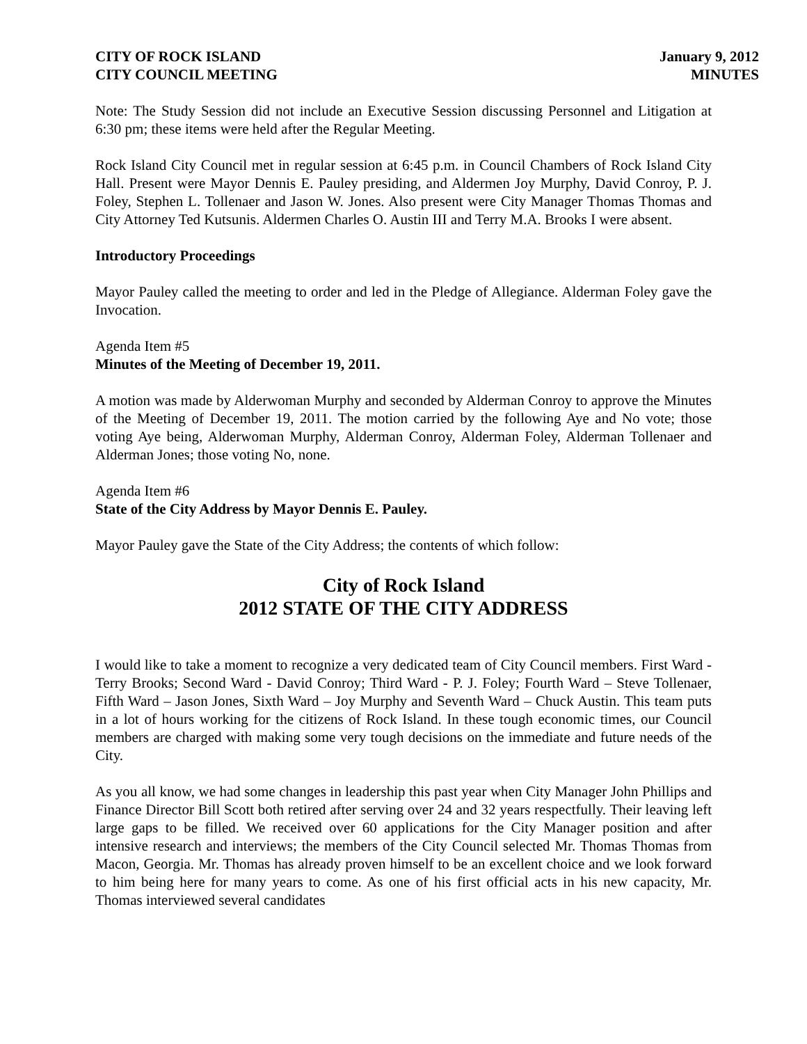CITY OF ROCK ISLAND
CITY COUNCIL MEETING
January 9, 2012
MINUTES
Note: The Study Session did not include an Executive Session discussing Personnel and Litigation at 6:30 pm; these items were held after the Regular Meeting.
Rock Island City Council met in regular session at 6:45 p.m. in Council Chambers of Rock Island City Hall. Present were Mayor Dennis E. Pauley presiding, and Aldermen Joy Murphy, David Conroy, P. J. Foley, Stephen L. Tollenaer and Jason W. Jones. Also present were City Manager Thomas Thomas and City Attorney Ted Kutsunis. Aldermen Charles O. Austin III and Terry M.A. Brooks I were absent.
Introductory Proceedings
Mayor Pauley called the meeting to order and led in the Pledge of Allegiance. Alderman Foley gave the Invocation.
Agenda Item #5
Minutes of the Meeting of December 19, 2011.
A motion was made by Alderwoman Murphy and seconded by Alderman Conroy to approve the Minutes of the Meeting of December 19, 2011. The motion carried by the following Aye and No vote; those voting Aye being, Alderwoman Murphy, Alderman Conroy, Alderman Foley, Alderman Tollenaer and Alderman Jones; those voting No, none.
Agenda Item #6
State of the City Address by Mayor Dennis E. Pauley.
Mayor Pauley gave the State of the City Address; the contents of which follow:
City of Rock Island
2012 STATE OF THE CITY ADDRESS
I would like to take a moment to recognize a very dedicated team of City Council members. First Ward -Terry Brooks; Second Ward - David Conroy; Third Ward - P. J. Foley; Fourth Ward – Steve Tollenaer, Fifth Ward – Jason Jones, Sixth Ward – Joy Murphy and Seventh Ward – Chuck Austin. This team puts in a lot of hours working for the citizens of Rock Island. In these tough economic times, our Council members are charged with making some very tough decisions on the immediate and future needs of the City.
As you all know, we had some changes in leadership this past year when City Manager John Phillips and Finance Director Bill Scott both retired after serving over 24 and 32 years respectfully. Their leaving left large gaps to be filled. We received over 60 applications for the City Manager position and after intensive research and interviews; the members of the City Council selected Mr. Thomas Thomas from Macon, Georgia. Mr. Thomas has already proven himself to be an excellent choice and we look forward to him being here for many years to come. As one of his first official acts in his new capacity, Mr. Thomas interviewed several candidates